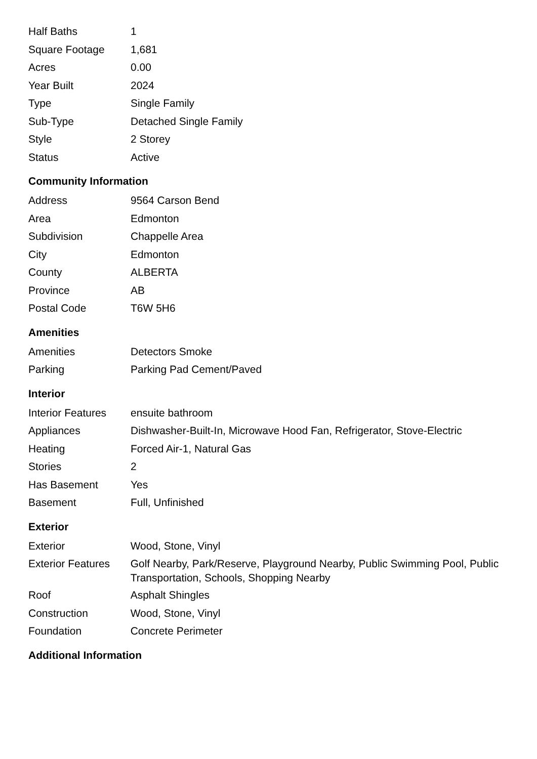| Half Baths | 1 |
| Square Footage | 1,681 |
| Acres | 0.00 |
| Year Built | 2024 |
| Type | Single Family |
| Sub-Type | Detached Single Family |
| Style | 2 Storey |
| Status | Active |
Community Information
| Address | 9564 Carson Bend |
| Area | Edmonton |
| Subdivision | Chappelle Area |
| City | Edmonton |
| County | ALBERTA |
| Province | AB |
| Postal Code | T6W 5H6 |
Amenities
| Amenities | Detectors Smoke |
| Parking | Parking Pad Cement/Paved |
Interior
| Interior Features | ensuite bathroom |
| Appliances | Dishwasher-Built-In, Microwave Hood Fan, Refrigerator, Stove-Electric |
| Heating | Forced Air-1, Natural Gas |
| Stories | 2 |
| Has Basement | Yes |
| Basement | Full, Unfinished |
Exterior
| Exterior | Wood, Stone, Vinyl |
| Exterior Features | Golf Nearby, Park/Reserve, Playground Nearby, Public Swimming Pool, Public Transportation, Schools, Shopping Nearby |
| Roof | Asphalt Shingles |
| Construction | Wood, Stone, Vinyl |
| Foundation | Concrete Perimeter |
Additional Information